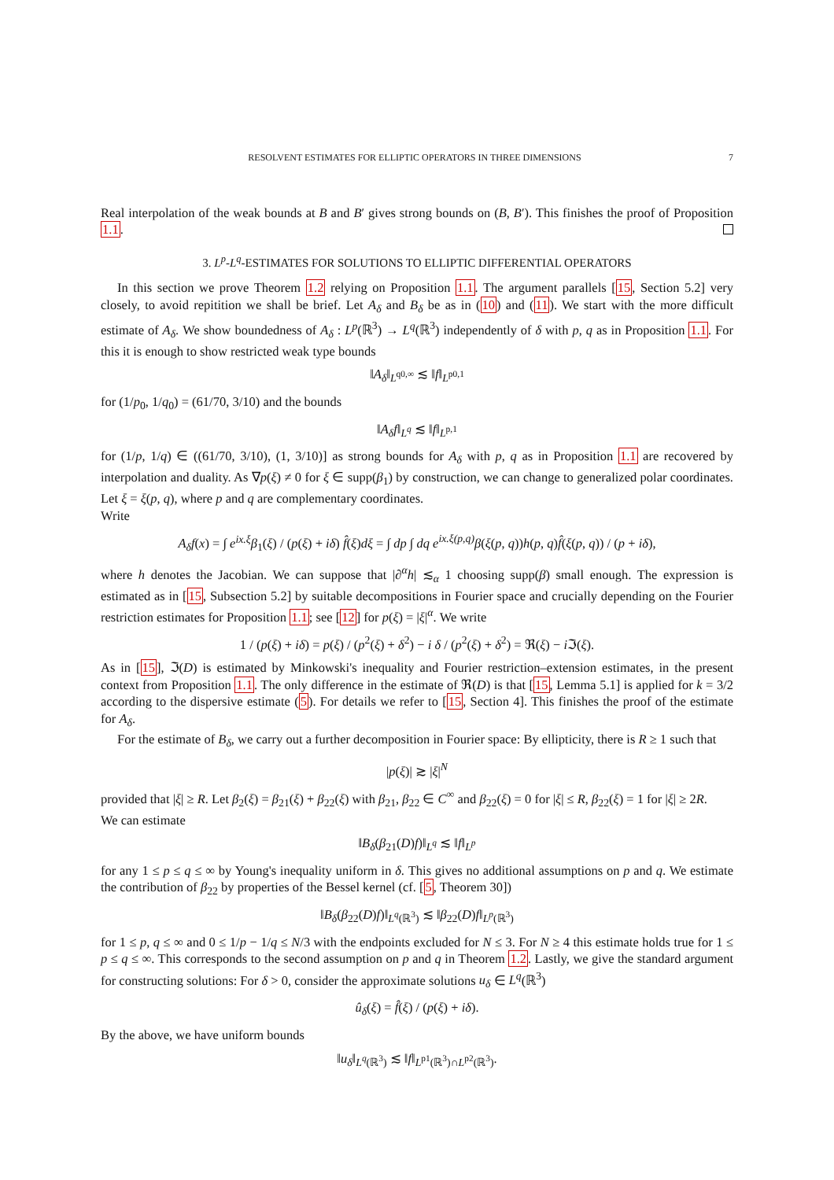RESOLVENT ESTIMATES FOR ELLIPTIC OPERATORS IN THREE DIMENSIONS 7
Real interpolation of the weak bounds at B and B′ gives strong bounds on (B, B′). This finishes the proof of Proposition 1.1.
3. L<sup>p</sup>-L<sup>q</sup>-ESTIMATES FOR SOLUTIONS TO ELLIPTIC DIFFERENTIAL OPERATORS
In this section we prove Theorem 1.2 relying on Proposition 1.1. The argument parallels [15, Section 5.2] very closely, to avoid repitition we shall be brief. Let A<sub>δ</sub> and B<sub>δ</sub> be as in (10) and (11). We start with the more difficult estimate of A<sub>δ</sub>. We show boundedness of A<sub>δ</sub> : L<sup>p</sup>(ℝ<sup>3</sup>) → L<sup>q</sup>(ℝ<sup>3</sup>) independently of δ with p, q as in Proposition 1.1. For this it is enough to show restricted weak type bounds
‖A<sub>δ</sub>‖<sub>L<sup>q0,∞</sup></sub> ≲ ‖f‖<sub>L<sup>p0,1</sup></sub>
for (1/p<sub>0</sub>, 1/q<sub>0</sub>) = (61/70, 3/10) and the bounds
‖A<sub>δ</sub>f‖<sub>L<sup>q</sup></sub> ≲ ‖f‖<sub>L<sup>p,1</sup></sub>
for (1/p, 1/q) ∈ ((61/70, 3/10), (1, 3/10)] as strong bounds for A<sub>δ</sub> with p, q as in Proposition 1.1 are recovered by interpolation and duality. As ∇p(ξ) ≠ 0 for ξ ∈ supp(β<sub>1</sub>) by construction, we can change to generalized polar coordinates. Let ξ = ξ(p, q), where p and q are complementary coordinates.
Write
A<sub>δ</sub>f(x) = ∫ e<sup>ix.ξ</sup>β<sub>1</sub>(ξ) / (p(ξ) + iδ) f̂(ξ)dξ = ∫ dp ∫ dq e<sup>ix.ξ(p,q)</sup>β(ξ(p, q))h(p, q)f̂(ξ(p, q)) / (p + iδ),
where h denotes the Jacobian. We can suppose that |∂<sup>α</sup>h| ≲<sub>α</sub> 1 choosing supp(β) small enough. The expression is estimated as in [15, Subsection 5.2] by suitable decompositions in Fourier space and crucially depending on the Fourier restriction estimates for Proposition 1.1; see [12] for p(ξ) = |ξ|<sup>α</sup>. We write
1 / (p(ξ) + iδ) = p(ξ) / (p<sup>2</sup>(ξ) + δ<sup>2</sup>) − i δ / (p<sup>2</sup>(ξ) + δ<sup>2</sup>) = ℜ(ξ) − i ℑ(ξ).
As in [15], ℑ(D) is estimated by Minkowski's inequality and Fourier restriction–extension estimates, in the present context from Proposition 1.1. The only difference in the estimate of ℜ(D) is that [15, Lemma 5.1] is applied for k = 3/2 according to the dispersive estimate (5). For details we refer to [15, Section 4]. This finishes the proof of the estimate for A<sub>δ</sub>.
For the estimate of B<sub>δ</sub>, we carry out a further decomposition in Fourier space: By ellipticity, there is R ≥ 1 such that
|p(ξ)| ≳ |ξ|<sup>N</sup>
provided that |ξ| ≥ R. Let β<sub>2</sub>(ξ) = β<sub>21</sub>(ξ) + β<sub>22</sub>(ξ) with β<sub>21</sub>, β<sub>22</sub> ∈ C<sup>∞</sup> and β<sub>22</sub>(ξ) = 0 for |ξ| ≤ R, β<sub>22</sub>(ξ) = 1 for |ξ| ≥ 2R.
We can estimate
‖B<sub>δ</sub>(β<sub>21</sub>(D)f)‖<sub>L<sup>q</sup></sub> ≲ ‖f‖<sub>L<sup>p</sup></sub>
for any 1 ≤ p ≤ q ≤ ∞ by Young's inequality uniform in δ. This gives no additional assumptions on p and q. We estimate the contribution of β<sub>22</sub> by properties of the Bessel kernel (cf. [5, Theorem 30])
‖B<sub>δ</sub>(β<sub>22</sub>(D)f)‖<sub>L<sup>q</sup>(ℝ<sup>3</sup>)</sub> ≲ ‖β<sub>22</sub>(D)f‖<sub>L<sup>p</sup>(ℝ<sup>3</sup>)</sub>
for 1 ≤ p, q ≤ ∞ and 0 ≤ 1/p − 1/q ≤ N/3 with the endpoints excluded for N ≤ 3. For N ≥ 4 this estimate holds true for 1 ≤ p ≤ q ≤ ∞. This corresponds to the second assumption on p and q in Theorem 1.2. Lastly, we give the standard argument for constructing solutions: For δ > 0, consider the approximate solutions u<sub>δ</sub> ∈ L<sup>q</sup>(ℝ<sup>3</sup>)
û<sub>δ</sub>(ξ) = f̂(ξ) / (p(ξ) + iδ).
By the above, we have uniform bounds
‖u<sub>δ</sub>‖<sub>L<sup>q</sup>(ℝ<sup>3</sup>)</sub> ≲ ‖f‖<sub>L<sup>p1</sup>(ℝ<sup>3</sup>)∩L<sup>p2</sup>(ℝ<sup>3</sup>)</sub>.